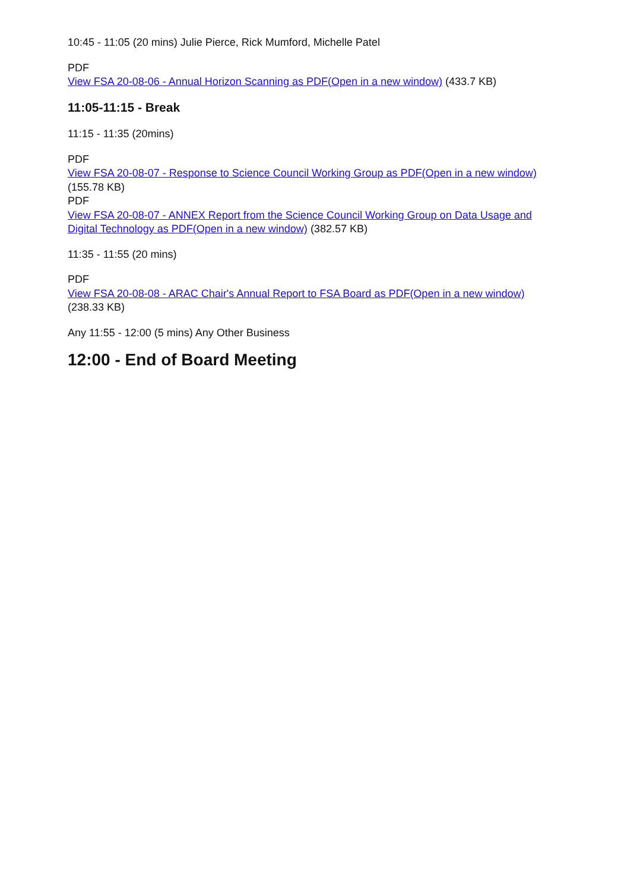10:45 - 11:05 (20 mins) Julie Pierce, Rick Mumford, Michelle Patel
PDF
View FSA 20-08-06 - Annual Horizon Scanning as PDF(Open in a new window) (433.7 KB)
11:05-11:15 - Break
11:15 - 11:35 (20mins)
PDF
View FSA 20-08-07 - Response to Science Council Working Group as PDF(Open in a new window) (155.78 KB)
PDF
View FSA 20-08-07 - ANNEX Report from the Science Council Working Group on Data Usage and Digital Technology as PDF(Open in a new window) (382.57 KB)
11:35 - 11:55 (20 mins)
PDF
View FSA 20-08-08 - ARAC Chair's Annual Report to FSA Board as PDF(Open in a new window) (238.33 KB)
Any 11:55 - 12:00 (5 mins) Any Other Business
12:00 - End of Board Meeting